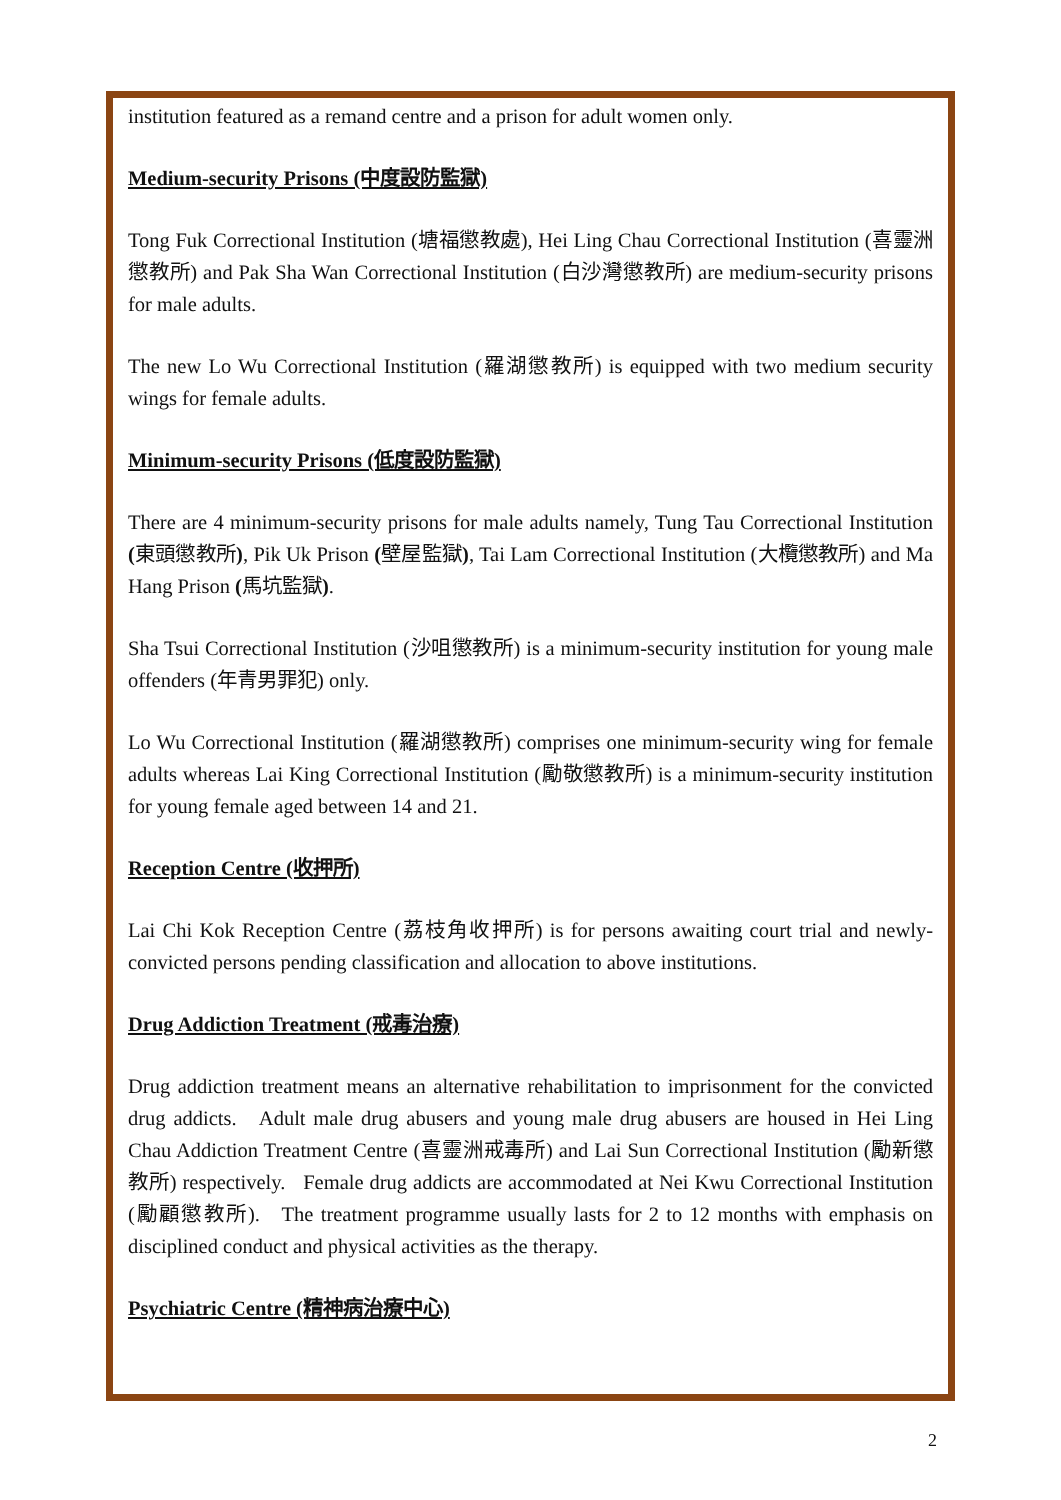institution featured as a remand centre and a prison for adult women only.
Medium-security Prisons (中度設防監獄)
Tong Fuk Correctional Institution (塘福懲教處), Hei Ling Chau Correctional Institution (喜靈洲懲教所) and Pak Sha Wan Correctional Institution (白沙灣懲教所) are medium-security prisons for male adults.
The new Lo Wu Correctional Institution (羅湖懲教所) is equipped with two medium security wings for female adults.
Minimum-security Prisons (低度設防監獄)
There are 4 minimum-security prisons for male adults namely, Tung Tau Correctional Institution (東頭懲教所), Pik Uk Prison (壁屋監獄), Tai Lam Correctional Institution (大欖懲教所) and Ma Hang Prison (馬坑監獄).
Sha Tsui Correctional Institution (沙咀懲教所) is a minimum-security institution for young male offenders (年青男罪犯) only.
Lo Wu Correctional Institution (羅湖懲教所) comprises one minimum-security wing for female adults whereas Lai King Correctional Institution (勵敬懲教所) is a minimum-security institution for young female aged between 14 and 21.
Reception Centre (收押所)
Lai Chi Kok Reception Centre (荔枝角收押所) is for persons awaiting court trial and newly-convicted persons pending classification and allocation to above institutions.
Drug Addiction Treatment (戒毒治療)
Drug addiction treatment means an alternative rehabilitation to imprisonment for the convicted drug addicts. Adult male drug abusers and young male drug abusers are housed in Hei Ling Chau Addiction Treatment Centre (喜靈洲戒毒所) and Lai Sun Correctional Institution (勵新懲教所) respectively. Female drug addicts are accommodated at Nei Kwu Correctional Institution (勵顧懲教所). The treatment programme usually lasts for 2 to 12 months with emphasis on disciplined conduct and physical activities as the therapy.
Psychiatric Centre (精神病治療中心)
2